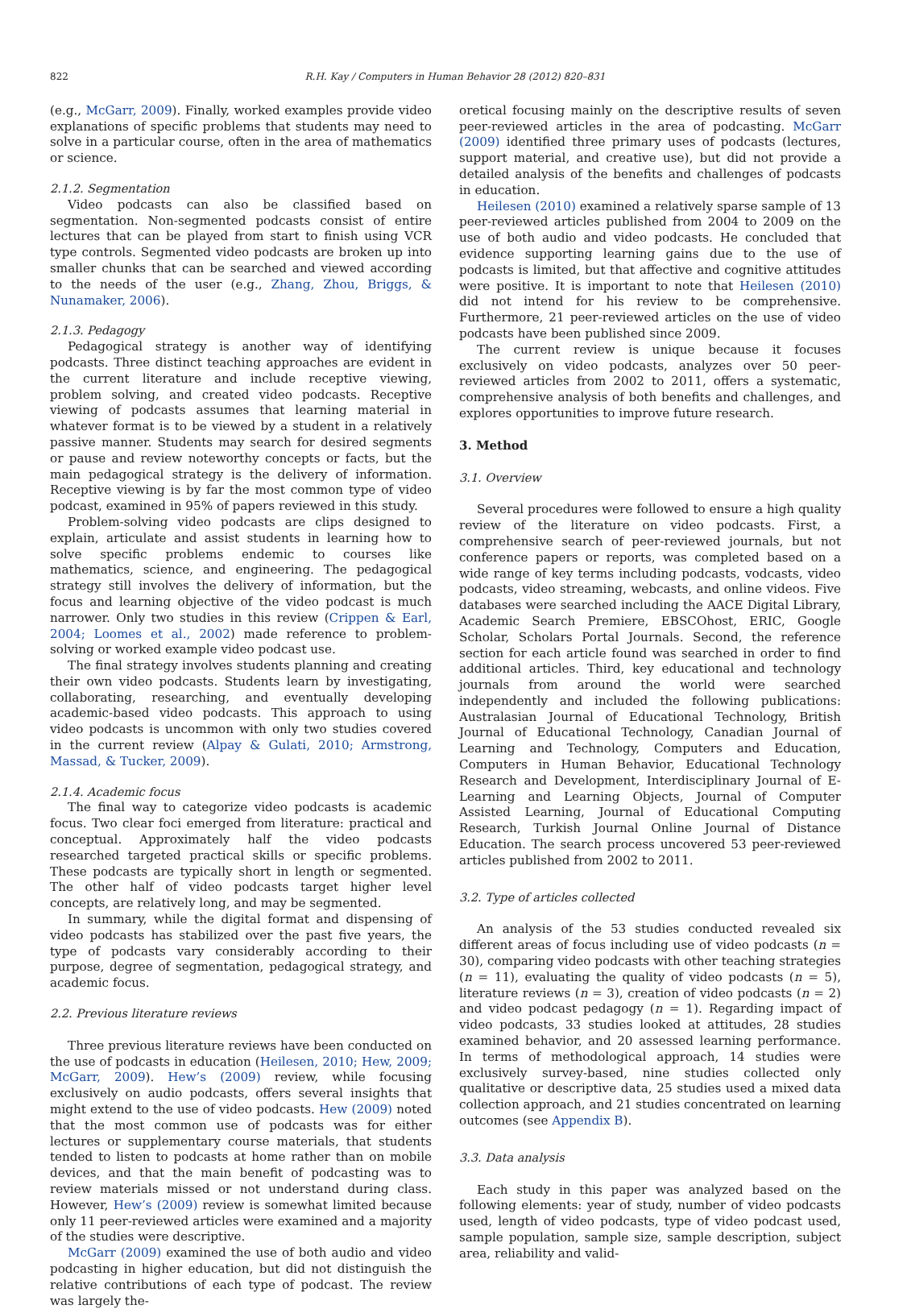822 R.H. Kay / Computers in Human Behavior 28 (2012) 820–831
(e.g., McGarr, 2009). Finally, worked examples provide video explanations of specific problems that students may need to solve in a particular course, often in the area of mathematics or science.
2.1.2. Segmentation
Video podcasts can also be classified based on segmentation. Non-segmented podcasts consist of entire lectures that can be played from start to finish using VCR type controls. Segmented video podcasts are broken up into smaller chunks that can be searched and viewed according to the needs of the user (e.g., Zhang, Zhou, Briggs, & Nunamaker, 2006).
2.1.3. Pedagogy
Pedagogical strategy is another way of identifying podcasts. Three distinct teaching approaches are evident in the current literature and include receptive viewing, problem solving, and created video podcasts. Receptive viewing of podcasts assumes that learning material in whatever format is to be viewed by a student in a relatively passive manner. Students may search for desired segments or pause and review noteworthy concepts or facts, but the main pedagogical strategy is the delivery of information. Receptive viewing is by far the most common type of video podcast, examined in 95% of papers reviewed in this study.
Problem-solving video podcasts are clips designed to explain, articulate and assist students in learning how to solve specific problems endemic to courses like mathematics, science, and engineering. The pedagogical strategy still involves the delivery of information, but the focus and learning objective of the video podcast is much narrower. Only two studies in this review (Crippen & Earl, 2004; Loomes et al., 2002) made reference to problem-solving or worked example video podcast use.
The final strategy involves students planning and creating their own video podcasts. Students learn by investigating, collaborating, researching, and eventually developing academic-based video podcasts. This approach to using video podcasts is uncommon with only two studies covered in the current review (Alpay & Gulati, 2010; Armstrong, Massad, & Tucker, 2009).
2.1.4. Academic focus
The final way to categorize video podcasts is academic focus. Two clear foci emerged from literature: practical and conceptual. Approximately half the video podcasts researched targeted practical skills or specific problems. These podcasts are typically short in length or segmented. The other half of video podcasts target higher level concepts, are relatively long, and may be segmented.
In summary, while the digital format and dispensing of video podcasts has stabilized over the past five years, the type of podcasts vary considerably according to their purpose, degree of segmentation, pedagogical strategy, and academic focus.
2.2. Previous literature reviews
Three previous literature reviews have been conducted on the use of podcasts in education (Heilesen, 2010; Hew, 2009; McGarr, 2009). Hew’s (2009) review, while focusing exclusively on audio podcasts, offers several insights that might extend to the use of video podcasts. Hew (2009) noted that the most common use of podcasts was for either lectures or supplementary course materials, that students tended to listen to podcasts at home rather than on mobile devices, and that the main benefit of podcasting was to review materials missed or not understand during class. However, Hew’s (2009) review is somewhat limited because only 11 peer-reviewed articles were examined and a majority of the studies were descriptive.
McGarr (2009) examined the use of both audio and video podcasting in higher education, but did not distinguish the relative contributions of each type of podcast. The review was largely the-
oretical focusing mainly on the descriptive results of seven peer-reviewed articles in the area of podcasting. McGarr (2009) identified three primary uses of podcasts (lectures, support material, and creative use), but did not provide a detailed analysis of the benefits and challenges of podcasts in education.
Heilesen (2010) examined a relatively sparse sample of 13 peer-reviewed articles published from 2004 to 2009 on the use of both audio and video podcasts. He concluded that evidence supporting learning gains due to the use of podcasts is limited, but that affective and cognitive attitudes were positive. It is important to note that Heilesen (2010) did not intend for his review to be comprehensive. Furthermore, 21 peer-reviewed articles on the use of video podcasts have been published since 2009.
The current review is unique because it focuses exclusively on video podcasts, analyzes over 50 peer-reviewed articles from 2002 to 2011, offers a systematic, comprehensive analysis of both benefits and challenges, and explores opportunities to improve future research.
3. Method
3.1. Overview
Several procedures were followed to ensure a high quality review of the literature on video podcasts. First, a comprehensive search of peer-reviewed journals, but not conference papers or reports, was completed based on a wide range of key terms including podcasts, vodcasts, video podcasts, video streaming, webcasts, and online videos. Five databases were searched including the AACE Digital Library, Academic Search Premiere, EBSCOhost, ERIC, Google Scholar, Scholars Portal Journals. Second, the reference section for each article found was searched in order to find additional articles. Third, key educational and technology journals from around the world were searched independently and included the following publications: Australasian Journal of Educational Technology, British Journal of Educational Technology, Canadian Journal of Learning and Technology, Computers and Education, Computers in Human Behavior, Educational Technology Research and Development, Interdisciplinary Journal of E-Learning and Learning Objects, Journal of Computer Assisted Learning, Journal of Educational Computing Research, Turkish Journal Online Journal of Distance Education. The search process uncovered 53 peer-reviewed articles published from 2002 to 2011.
3.2. Type of articles collected
An analysis of the 53 studies conducted revealed six different areas of focus including use of video podcasts (n = 30), comparing video podcasts with other teaching strategies (n = 11), evaluating the quality of video podcasts (n = 5), literature reviews (n = 3), creation of video podcasts (n = 2) and video podcast pedagogy (n = 1). Regarding impact of video podcasts, 33 studies looked at attitudes, 28 studies examined behavior, and 20 assessed learning performance. In terms of methodological approach, 14 studies were exclusively survey-based, nine studies collected only qualitative or descriptive data, 25 studies used a mixed data collection approach, and 21 studies concentrated on learning outcomes (see Appendix B).
3.3. Data analysis
Each study in this paper was analyzed based on the following elements: year of study, number of video podcasts used, length of video podcasts, type of video podcast used, sample population, sample size, sample description, subject area, reliability and valid-